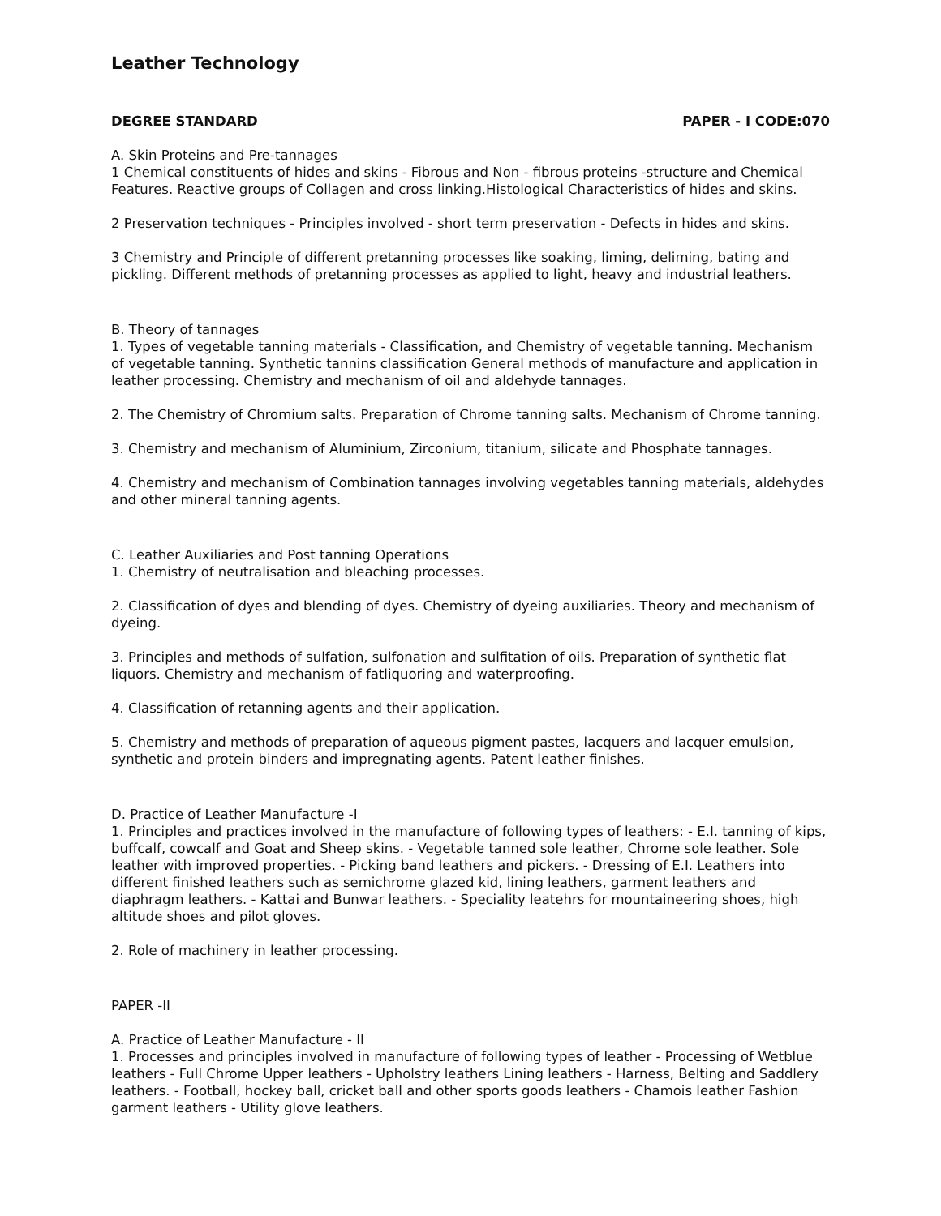Leather Technology
DEGREE STANDARD PAPER - I CODE:070
A. Skin Proteins and Pre-tannages
1 Chemical constituents of hides and skins - Fibrous and Non - fibrous proteins -structure and Chemical Features. Reactive groups of Collagen and cross linking.Histological Characteristics of hides and skins.
2 Preservation techniques - Principles involved - short term preservation - Defects in hides and skins.
3 Chemistry and Principle of different pretanning processes like soaking, liming, deliming, bating and pickling. Different methods of pretanning processes as applied to light, heavy and industrial leathers.
B. Theory of tannages
1. Types of vegetable tanning materials - Classification, and Chemistry of vegetable tanning. Mechanism of vegetable tanning. Synthetic tannins classification General methods of manufacture and application in leather processing. Chemistry and mechanism of oil and aldehyde tannages.
2. The Chemistry of Chromium salts. Preparation of Chrome tanning salts. Mechanism of Chrome tanning.
3. Chemistry and mechanism of Aluminium, Zirconium, titanium, silicate and Phosphate tannages.
4. Chemistry and mechanism of Combination tannages involving vegetables tanning materials, aldehydes and other mineral tanning agents.
C. Leather Auxiliaries and Post tanning Operations
1. Chemistry of neutralisation and bleaching processes.
2. Classification of dyes and blending of dyes. Chemistry of dyeing auxiliaries. Theory and mechanism of dyeing.
3. Principles and methods of sulfation, sulfonation and sulfitation of oils. Preparation of synthetic flat liquors. Chemistry and mechanism of fatliquoring and waterproofing.
4. Classification of retanning agents and their application.
5. Chemistry and methods of preparation of aqueous pigment pastes, lacquers and lacquer emulsion, synthetic and protein binders and impregnating agents. Patent leather finishes.
D. Practice of Leather Manufacture -I
1. Principles and practices involved in the manufacture of following types of leathers: - E.I. tanning of kips, buffcalf, cowcalf and Goat and Sheep skins. - Vegetable tanned sole leather, Chrome sole leather. Sole leather with improved properties. - Picking band leathers and pickers. - Dressing of E.I. Leathers into different finished leathers such as semichrome glazed kid, lining leathers, garment leathers and diaphragm leathers. - Kattai and Bunwar leathers. - Speciality leatehrs for mountaineering shoes, high altitude shoes and pilot gloves.
2. Role of machinery in leather processing.
PAPER -II
A. Practice of Leather Manufacture - II
1. Processes and principles involved in manufacture of following types of leather - Processing of Wetblue leathers - Full Chrome Upper leathers - Upholstry leathers Lining leathers - Harness, Belting and Saddlery leathers. - Football, hockey ball, cricket ball and other sports goods leathers - Chamois leather Fashion garment leathers - Utility glove leathers.